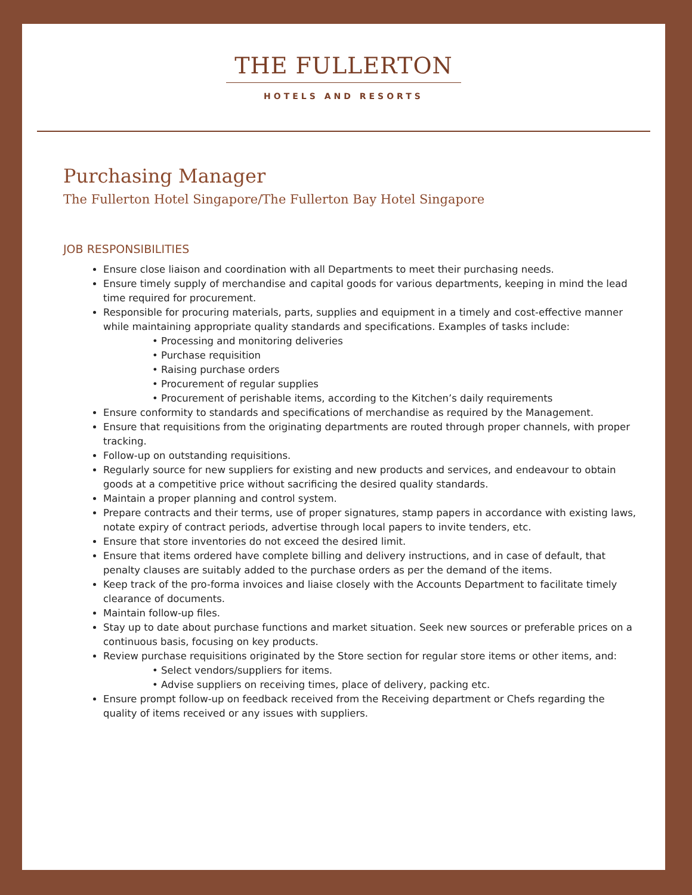THE FULLERTON
HOTELS AND RESORTS
Purchasing Manager
The Fullerton Hotel Singapore/The Fullerton Bay Hotel Singapore
JOB RESPONSIBILITIES
Ensure close liaison and coordination with all Departments to meet their purchasing needs.
Ensure timely supply of merchandise and capital goods for various departments, keeping in mind the lead time required for procurement.
Responsible for procuring materials, parts, supplies and equipment in a timely and cost-effective manner while maintaining appropriate quality standards and specifications. Examples of tasks include:
• Processing and monitoring deliveries
• Purchase requisition
• Raising purchase orders
• Procurement of regular supplies
• Procurement of perishable items, according to the Kitchen’s daily requirements
Ensure conformity to standards and specifications of merchandise as required by the Management.
Ensure that requisitions from the originating departments are routed through proper channels, with proper tracking.
Follow-up on outstanding requisitions.
Regularly source for new suppliers for existing and new products and services, and endeavour to obtain goods at a competitive price without sacrificing the desired quality standards.
Maintain a proper planning and control system.
Prepare contracts and their terms, use of proper signatures, stamp papers in accordance with existing laws, notate expiry of contract periods, advertise through local papers to invite tenders, etc.
Ensure that store inventories do not exceed the desired limit.
Ensure that items ordered have complete billing and delivery instructions, and in case of default, that penalty clauses are suitably added to the purchase orders as per the demand of the items.
Keep track of the pro-forma invoices and liaise closely with the Accounts Department to facilitate timely clearance of documents.
Maintain follow-up files.
Stay up to date about purchase functions and market situation. Seek new sources or preferable prices on a continuous basis, focusing on key products.
Review purchase requisitions originated by the Store section for regular store items or other items, and:
• Select vendors/suppliers for items.
• Advise suppliers on receiving times, place of delivery, packing etc.
Ensure prompt follow-up on feedback received from the Receiving department or Chefs regarding the quality of items received or any issues with suppliers.